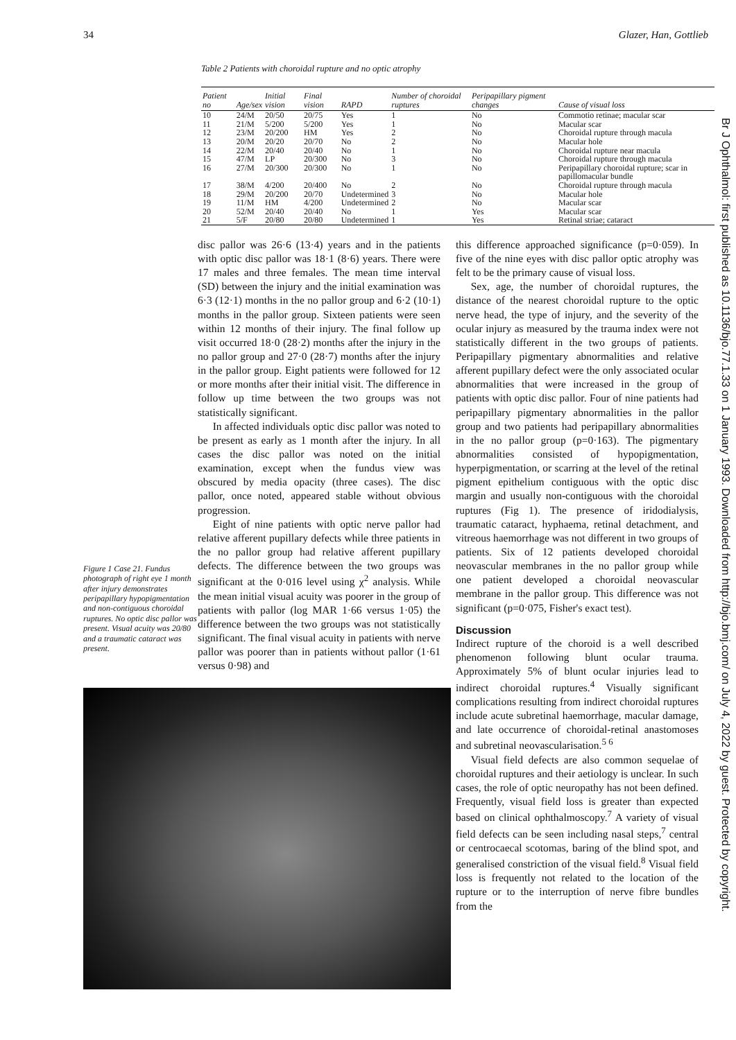34 Glazer, Han, Gottlieb
Table 2 Patients with choroidal rupture and no optic atrophy
| Patient no | Age/sex | Initial vision | Final vision | RAPD | Number of choroidal ruptures | Peripapillary pigment changes | Cause of visual loss |
| --- | --- | --- | --- | --- | --- | --- | --- |
| 10 | 24/M | 20/50 | 20/75 | Yes | 1 | No | Commotio retinae; macular scar |
| 11 | 21/M | 5/200 | 5/200 | Yes | 1 | No | Macular scar |
| 12 | 23/M | 20/200 | HM | Yes | 2 | No | Choroidal rupture through macula |
| 13 | 20/M | 20/20 | 20/70 | No | 2 | No | Macular hole |
| 14 | 22/M | 20/40 | 20/40 | No | 1 | No | Choroidal rupture near macula |
| 15 | 47/M | LP | 20/300 | No | 3 | No | Choroidal rupture through macula |
| 16 | 27/M | 20/300 | 20/300 | No | 1 | No | Peripapillary choroidal rupture; scar in papillomacular bundle |
| 17 | 38/M | 4/200 | 20/400 | No | 2 | No | Choroidal rupture through macula |
| 18 | 29/M | 20/200 | 20/70 | Undetermined | 3 | No | Macular hole |
| 19 | 11/M | HM | 4/200 | Undetermined | 2 | No | Macular scar |
| 20 | 52/M | 20/40 | 20/40 | No | 1 | Yes | Macular scar |
| 21 | 5/F | 20/80 | 20/80 | Undetermined | 1 | Yes | Retinal striae; cataract |
Figure 1 Case 21. Fundus photograph of right eye 1 month after injury demonstrates peripapillary hypopigmentation and non-contiguous choroidal ruptures. No optic disc pallor was present. Visual acuity was 20/80 and a traumatic cataract was present.
disc pallor was 26·6 (13·4) years and in the patients with optic disc pallor was 18·1 (8·6) years. There were 17 males and three females. The mean time interval (SD) between the injury and the initial examination was 6·3 (12·1) months in the no pallor group and 6·2 (10·1) months in the pallor group. Sixteen patients were seen within 12 months of their injury. The final follow up visit occurred 18·0 (28·2) months after the injury in the no pallor group and 27·0 (28·7) months after the injury in the pallor group. Eight patients were followed for 12 or more months after their initial visit. The difference in follow up time between the two groups was not statistically significant.
In affected individuals optic disc pallor was noted to be present as early as 1 month after the injury. In all cases the disc pallor was noted on the initial examination, except when the fundus view was obscured by media opacity (three cases). The disc pallor, once noted, appeared stable without obvious progression.
Eight of nine patients with optic nerve pallor had relative afferent pupillary defects while three patients in the no pallor group had relative afferent pupillary defects. The difference between the two groups was significant at the 0·016 level using χ<sup>2</sup> analysis. While the mean initial visual acuity was poorer in the group of patients with pallor (log MAR 1·66 versus 1·05) the difference between the two groups was not statistically significant. The final visual acuity in patients with nerve pallor was poorer than in patients without pallor (1·61 versus 0·98) and
this difference approached significance (p=0·059). In five of the nine eyes with disc pallor optic atrophy was felt to be the primary cause of visual loss.
Sex, age, the number of choroidal ruptures, the distance of the nearest choroidal rupture to the optic nerve head, the type of injury, and the severity of the ocular injury as measured by the trauma index were not statistically different in the two groups of patients. Peripapillary pigmentary abnormalities and relative afferent pupillary defect were the only associated ocular abnormalities that were increased in the group of patients with optic disc pallor. Four of nine patients had peripapillary pigmentary abnormalities in the pallor group and two patients had peripapillary abnormalities in the no pallor group (p=0·163). The pigmentary abnormalities consisted of hypopigmentation, hyperpigmentation, or scarring at the level of the retinal pigment epithelium contiguous with the optic disc margin and usually non-contiguous with the choroidal ruptures (Fig 1). The presence of iridodialysis, traumatic cataract, hyphaema, retinal detachment, and vitreous haemorrhage was not different in two groups of patients. Six of 12 patients developed choroidal neovascular membranes in the no pallor group while one patient developed a choroidal neovascular membrane in the pallor group. This difference was not significant (p=0·075, Fisher's exact test).
Discussion
Indirect rupture of the choroid is a well described phenomenon following blunt ocular trauma. Approximately 5% of blunt ocular injuries lead to indirect choroidal ruptures.<sup>4</sup> Visually significant complications resulting from indirect choroidal ruptures include acute subretinal haemorrhage, macular damage, and late occurrence of choroidal-retinal anastomoses and subretinal neovascularisation.<sup>5 6</sup>
Visual field defects are also common sequelae of choroidal ruptures and their aetiology is unclear. In such cases, the role of optic neuropathy has not been defined. Frequently, visual field loss is greater than expected based on clinical ophthalmoscopy.<sup>7</sup> A variety of visual field defects can be seen including nasal steps,<sup>7</sup> central or centrocaecal scotomas, baring of the blind spot, and generalised constriction of the visual field.<sup>8</sup> Visual field loss is frequently not related to the location of the rupture or to the interruption of nerve fibre bundles from the
Br J Ophthalmol: first published as 10.1136/bjo.77.1.33 on 1 January 1993. Downloaded from http://bjo.bmj.com/ on July 4, 2022 by guest. Protected by copyright.